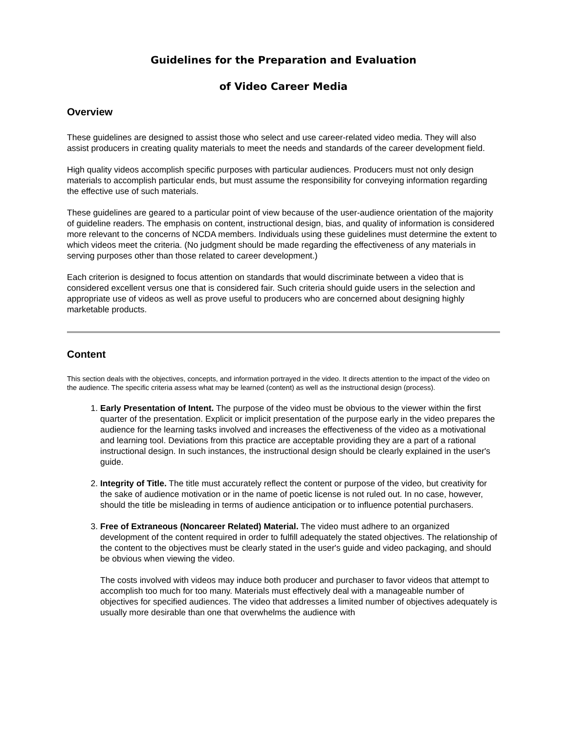Guidelines for the Preparation and Evaluation
of Video Career Media
Overview
These guidelines are designed to assist those who select and use career-related video media. They will also assist producers in creating quality materials to meet the needs and standards of the career development field.
High quality videos accomplish specific purposes with particular audiences. Producers must not only design materials to accomplish particular ends, but must assume the responsibility for conveying information regarding the effective use of such materials.
These guidelines are geared to a particular point of view because of the user-audience orientation of the majority of guideline readers. The emphasis on content, instructional design, bias, and quality of information is considered more relevant to the concerns of NCDA members. Individuals using these guidelines must determine the extent to which videos meet the criteria. (No judgment should be made regarding the effectiveness of any materials in serving purposes other than those related to career development.)
Each criterion is designed to focus attention on standards that would discriminate between a video that is considered excellent versus one that is considered fair. Such criteria should guide users in the selection and appropriate use of videos as well as prove useful to producers who are concerned about designing highly marketable products.
Content
This section deals with the objectives, concepts, and information portrayed in the video. It directs attention to the impact of the video on the audience. The specific criteria assess what may be learned (content) as well as the instructional design (process).
1. Early Presentation of Intent. The purpose of the video must be obvious to the viewer within the first quarter of the presentation. Explicit or implicit presentation of the purpose early in the video prepares the audience for the learning tasks involved and increases the effectiveness of the video as a motivational and learning tool. Deviations from this practice are acceptable providing they are a part of a rational instructional design. In such instances, the instructional design should be clearly explained in the user's guide.
2. Integrity of Title. The title must accurately reflect the content or purpose of the video, but creativity for the sake of audience motivation or in the name of poetic license is not ruled out. In no case, however, should the title be misleading in terms of audience anticipation or to influence potential purchasers.
3. Free of Extraneous (Noncareer Related) Material. The video must adhere to an organized development of the content required in order to fulfill adequately the stated objectives. The relationship of the content to the objectives must be clearly stated in the user's guide and video packaging, and should be obvious when viewing the video.
The costs involved with videos may induce both producer and purchaser to favor videos that attempt to accomplish too much for too many. Materials must effectively deal with a manageable number of objectives for specified audiences. The video that addresses a limited number of objectives adequately is usually more desirable than one that overwhelms the audience with